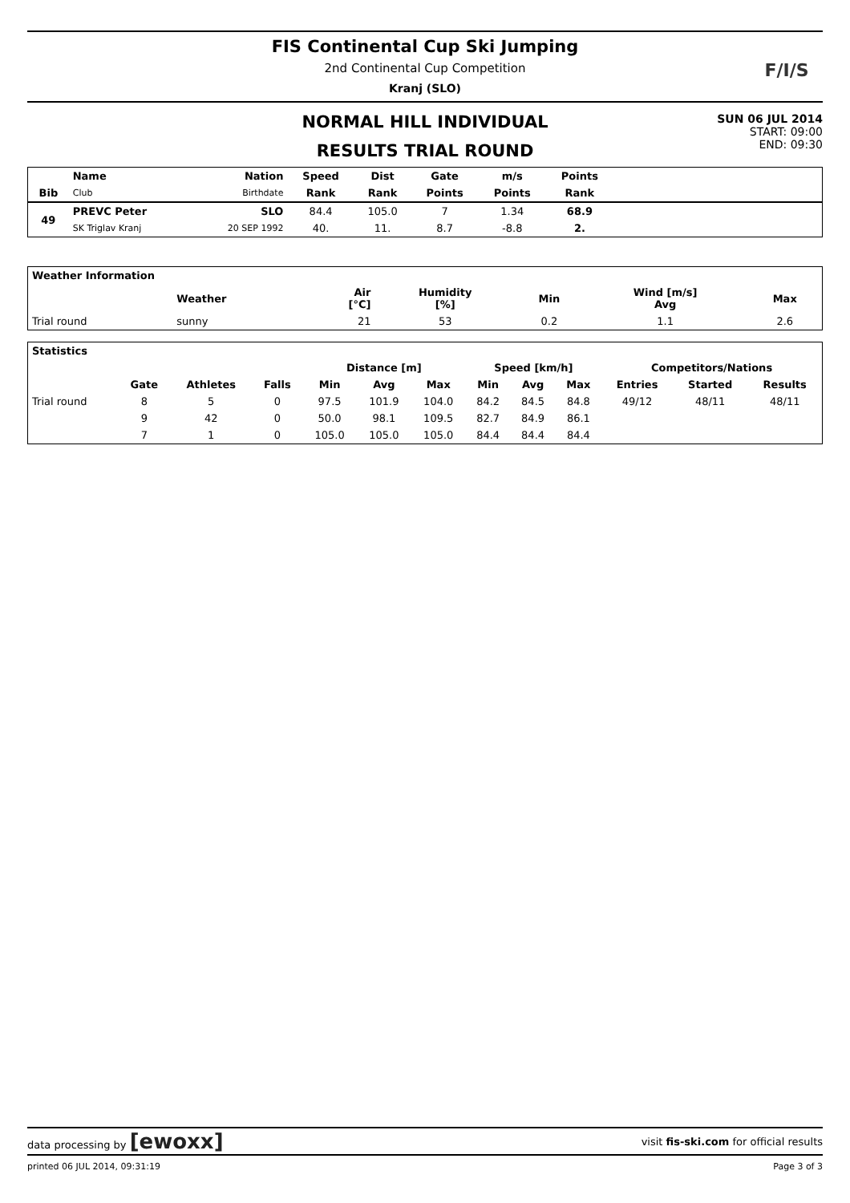FIS Continental Cup Ski Jumping
2nd Continental Cup Competition
Kranj (SLO)
F/I/S
NORMAL HILL INDIVIDUAL
RESULTS TRIAL ROUND
SUN 06 JUL 2014
START: 09:00
END: 09:30
| | Name | Nation | Speed | Dist | Gate | m/s | Points | |
| --- | --- | --- | --- | --- | --- | --- | --- | --- |
| Bib | Club | Birthdate | Rank | Rank | Points | Points | Rank | |
| 49 | PREVC Peter | SLO | 84.4 | 105.0 | 7 | 1.34 | 68.9 | |
| | SK Triglav Kranj | 20 SEP 1992 | 40. | 11. | 8.7 | -8.8 | 2. | |
| Weather Information | | | | | | |
| --- | --- | --- | --- | --- | --- | --- |
| | Weather | Air [°C] | Humidity [%] | Min | Wind [m/s] Avg | Max |
| Trial round | sunny | 21 | 53 | 0.2 | 1.1 | 2.6 |
| Statistics | | | | | | | | | | | | |
| --- | --- | --- | --- | --- | --- | --- | --- | --- | --- | --- | --- | --- |
| | | | | Distance [m] | | | Speed [km/h] | | | Competitors/Nations | | |
| | Gate | Athletes | Falls | Min | Avg | Max | Min | Avg | Max | Entries | Started | Results |
| Trial round | 8 | 5 | 0 | 97.5 | 101.9 | 104.0 | 84.2 | 84.5 | 84.8 | 49/12 | 48/11 | 48/11 |
| | 9 | 42 | 0 | 50.0 | 98.1 | 109.5 | 82.7 | 84.9 | 86.1 | | | |
| | 7 | 1 | 0 | 105.0 | 105.0 | 105.0 | 84.4 | 84.4 | 84.4 | | | |
data processing by [ewoxx] visit fis-ski.com for official results
printed 06 JUL 2014, 09:31:19 Page 3 of 3